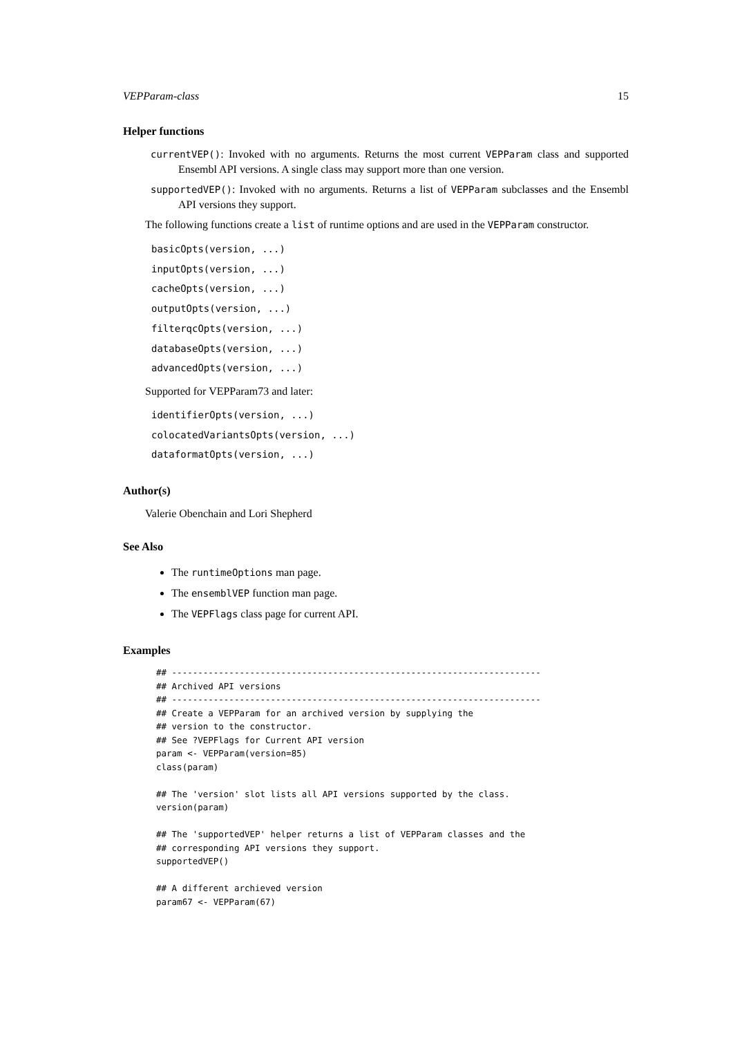VEPParam-class 15
Helper functions
currentVEP(): Invoked with no arguments. Returns the most current VEPParam class and supported Ensembl API versions. A single class may support more than one version.
supportedVEP(): Invoked with no arguments. Returns a list of VEPParam subclasses and the Ensembl API versions they support.
The following functions create a list of runtime options and are used in the VEPParam constructor.
basicOpts(version, ...)
inputOpts(version, ...)
cacheOpts(version, ...)
outputOpts(version, ...)
filterqcOpts(version, ...)
databaseOpts(version, ...)
advancedOpts(version, ...)
Supported for VEPParam73 and later:
identifierOpts(version, ...)
colocatedVariantsOpts(version, ...)
dataformatOpts(version, ...)
Author(s)
Valerie Obenchain and Lori Shepherd
See Also
The runtimeOptions man page.
The ensemblVEP function man page.
The VEPFlags class page for current API.
Examples
## -----------------------------------------------------------------------
## Archived API versions
## -----------------------------------------------------------------------
## Create a VEPParam for an archived version by supplying the
## version to the constructor.
## See ?VEPFlags for Current API version
param <- VEPParam(version=85)
class(param)

## The 'version' slot lists all API versions supported by the class.
version(param)

## The 'supportedVEP' helper returns a list of VEPParam classes and the
## corresponding API versions they support.
supportedVEP()

## A different archieved version
param67 <- VEPParam(67)